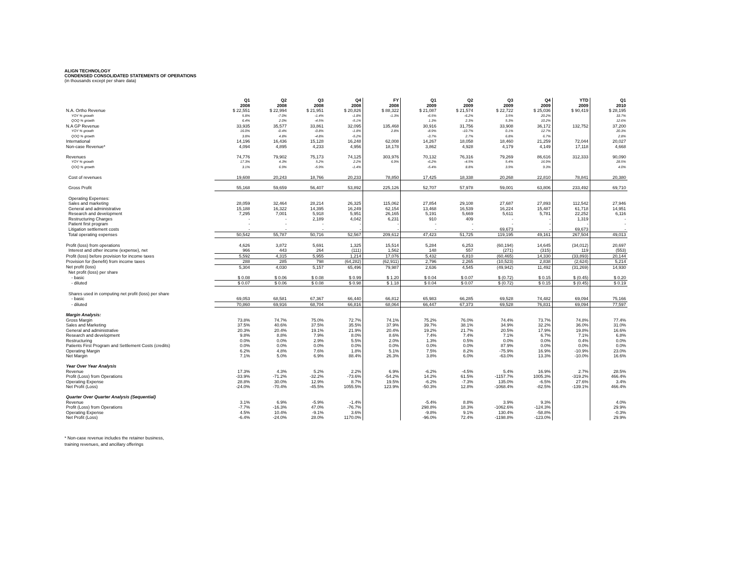ALIGN TECHNOLOGY
CONDENSED CONSOLIDATED STATEMENTS OF OPERATIONS
(in thousands except per share data)
| | Q1 2008 | Q2 2008 | Q3 2008 | Q4 2008 | FY 2008 | Q1 2009 | Q2 2009 | Q3 2009 | Q4 2009 | YTD 2009 | Q1 2010 |
| --- | --- | --- | --- | --- | --- | --- | --- | --- | --- | --- | --- |
| N.A. Ortho Revenue | $ 22,551 | $ 22,994 | $ 21,951 | $ 20,826 | $ 88,322 | $ 21,087 | $ 21,574 | $ 22,722 | $ 25,036 | $ 90,419 | $ 28,195 |
| YOY % growth | 5.8% | -7.0% | -1.4% | -1.8% | -1.3% | -6.5% | -6.2% | 3.5% | 20.2% | | 33.7% |
| QOQ % growth | 6.4% | 2.0% | -4.5% | -5.1% | | 1.3% | 2.3% | 5.3% | 10.2% | | 12.6% |
| N.A GP Revenue | 33,935 | 35,577 | 33,861 | 32,095 | 135,468 | 30,916 | 31,756 | 33,908 | 36,172 | 132,752 | 37,200 |
| YOY % growth | 16.0% | -0.4% | -0.8% | -1.8% | 2.8% | -8.9% | -10.7% | 0.1% | 12.7% | | 20.3% |
| QOQ % growth | 3.8% | 4.8% | -4.8% | -5.2% | | -3.7% | 2.7% | 6.8% | 6.7% | | 2.8% |
| International | 14,196 | 16,436 | 15,128 | 16,248 | 62,008 | 14,267 | 18,058 | 18,460 | 21,259 | 72,044 | 20,027 |
| Non-case Revenue* | 4,094 | 4,895 | 4,233 | 4,956 | 18,178 | 3,862 | 4,928 | 4,179 | 4,149 | 17,118 | 4,668 |
| Revenues | 74,776 | 79,902 | 75,173 | 74,125 | 303,976 | 70,132 | 76,316 | 79,269 | 86,616 | 312,333 | 90,090 |
| YOY % growth | 17.3% | 4.3% | 5.2% | 2.2% | 6.9% | -6.2% | -4.5% | 5.4% | 16.9% | | 28.5% |
| QOQ % growth | 3.1% | 6.9% | -5.9% | -1.4% | | -5.4% | 8.8% | 3.9% | 9.3% | | 4.0% |
| Cost of revenues | 19,608 | 20,243 | 18,766 | 20,233 | 78,850 | 17,425 | 18,338 | 20,268 | 22,810 | 78,841 | 20,380 |
| Gross Profit | 55,168 | 59,659 | 56,407 | 53,892 | 225,126 | 52,707 | 57,978 | 59,001 | 63,806 | 233,492 | 69,710 |
| Operating Expenses: | | | | | | | | | | | |
| Sales and marketing | 28,059 | 32,464 | 28,214 | 26,325 | 115,062 | 27,854 | 29,108 | 27,687 | 27,893 | 112,542 | 27,946 |
| General and administrative | 15,188 | 16,322 | 14,395 | 16,249 | 62,154 | 13,468 | 16,539 | 16,224 | 15,487 | 61,718 | 14,951 |
| Research and development | 7,295 | 7,001 | 5,918 | 5,951 | 26,165 | 5,191 | 5,669 | 5,611 | 5,781 | 22,252 | 6,116 |
| Restructuring Charges | - | - | 2,189 | 4,042 | 6,231 | 910 | 409 | - | - | 1,319 | - |
| Patient first program | - | - | - | - | - | - | - | - | - | - | - |
| Litigation settlement costs | - | - | - | - | - | - | - | 69,673 | - | 69,673 | - |
| Total operating expenses | 50,542 | 55,787 | 50,716 | 52,567 | 209,612 | 47,423 | 51,725 | 119,195 | 49,161 | 267,504 | 49,013 |
| Profit (loss) from operations | 4,626 | 3,872 | 5,691 | 1,325 | 15,514 | 5,284 | 6,253 | (60,194) | 14,645 | (34,012) | 20,697 |
| Interest and other income (expense), net | 966 | 443 | 264 | (111) | 1,562 | 148 | 557 | (271) | (315) | 119 | (553) |
| Profit (loss) before provision for income taxes | 5,592 | 4,315 | 5,955 | 1,214 | 17,076 | 5,432 | 6,810 | (60,465) | 14,330 | (33,893) | 20,144 |
| Provision for (benefit) from income taxes | 288 | 285 | 798 | (64,282) | (62,911) | 2,796 | 2,265 | (10,523) | 2,838 | (2,624) | 5,214 |
| Net profit (loss) | 5,304 | 4,030 | 5,157 | 65,496 | 79,987 | 2,636 | 4,545 | (49,942) | 11,492 | (31,269) | 14,930 |
| Net profit (loss) per share | | | | | | | | | | | |
| - basic | $ 0.08 | $ 0.06 | $ 0.08 | $ 0.99 | $ 1.20 | $ 0.04 | $ 0.07 | $ (0.72) | $ 0.15 | $ (0.45) | $ 0.20 |
| - diluted | $ 0.07 | $ 0.06 | $ 0.08 | $ 0.98 | $ 1.18 | $ 0.04 | $ 0.07 | $ (0.72) | $ 0.15 | $ (0.45) | $ 0.19 |
| Shares used in computing net profit (loss) per share | | | | | | | | | | | |
| - basic | 69,053 | 68,581 | 67,367 | 66,440 | 66,812 | 65,983 | 66,285 | 69,528 | 74,482 | 69,094 | 75,166 |
| - diluted | 70,860 | 69,916 | 68,704 | 66,816 | 68,064 | 66,447 | 67,373 | 69,528 | 76,831 | 69,094 | 77,597 |
| Margin Analysis: | | | | | | | | | | | |
| Gross Margin | 73.8% | 74.7% | 75.0% | 72.7% | 74.1% | 75.2% | 76.0% | 74.4% | 73.7% | 74.8% | 77.4% |
| Sales and Marketing | 37.5% | 40.6% | 37.5% | 35.5% | 37.9% | 39.7% | 38.1% | 34.9% | 32.2% | 36.0% | 31.0% |
| General and administrative | 20.3% | 20.4% | 19.1% | 21.9% | 20.4% | 19.2% | 21.7% | 20.5% | 17.9% | 19.8% | 16.6% |
| Research and development | 9.8% | 8.8% | 7.9% | 8.0% | 8.6% | 7.4% | 7.4% | 7.1% | 6.7% | 7.1% | 6.8% |
| Restructuring | 0.0% | 0.0% | 2.9% | 5.5% | 2.0% | 1.3% | 0.5% | 0.0% | 0.0% | 0.4% | 0.0% |
| Patients First Program and Settlement Costs (credits) | 0.0% | 0.0% | 0.0% | 0.0% | 0.0% | 0.0% | 0.0% | 87.9% | 0.0% | 0.0% | 0.0% |
| Operating Margin | 6.2% | 4.8% | 7.6% | 1.8% | 5.1% | 7.5% | 8.2% | -75.9% | 16.9% | -10.9% | 23.0% |
| Net Margin | 7.1% | 5.0% | 6.9% | 88.4% | 26.3% | 3.8% | 6.0% | -63.0% | 13.3% | -10.0% | 16.6% |
| Year Over Year Analysis | | | | | | | | | | | |
| Revenue | 17.3% | 4.3% | 5.2% | 2.2% | 6.9% | -6.2% | -4.5% | 5.4% | 16.9% | 2.7% | 28.5% |
| Profit (Loss) from Operations | -33.9% | -71.2% | -32.2% | -73.6% | -54.2% | 14.2% | 61.5% | -1157.7% | 1005.3% | -319.2% | 466.4% |
| Operating Expense | 28.8% | 30.0% | 12.9% | 8.7% | 19.5% | -6.2% | -7.3% | 135.0% | -6.5% | 27.6% | 3.4% |
| Net Profit (Loss) | -24.0% | -70.4% | -45.5% | 1055.5% | 123.9% | -50.3% | 12.8% | -1068.4% | -82.5% | -139.1% | 466.4% |
| Quarter Over Quarter Analysis (Sequential) | | | | | | | | | | | |
| Revenue | 3.1% | 6.9% | -5.9% | -1.4% | | -5.4% | 8.8% | 3.9% | 9.3% | | 4.0% |
| Profit (Loss) from Operations | -7.7% | -16.3% | 47.0% | -76.7% | | 298.8% | 18.3% | -1062.6% | -124.3% | | 29.9% |
| Operating Expense | 4.5% | 10.4% | -9.1% | 3.6% | | -9.8% | 9.1% | 130.4% | -58.8% | | -0.3% |
| Net Profit (Loss) | -6.4% | -24.0% | 28.0% | 1170.0% | | -96.0% | 72.4% | -1198.8% | -123.0% | | 29.9% |
* Non-case revenue includes the retainer business,
training revenues, and ancillary offerings